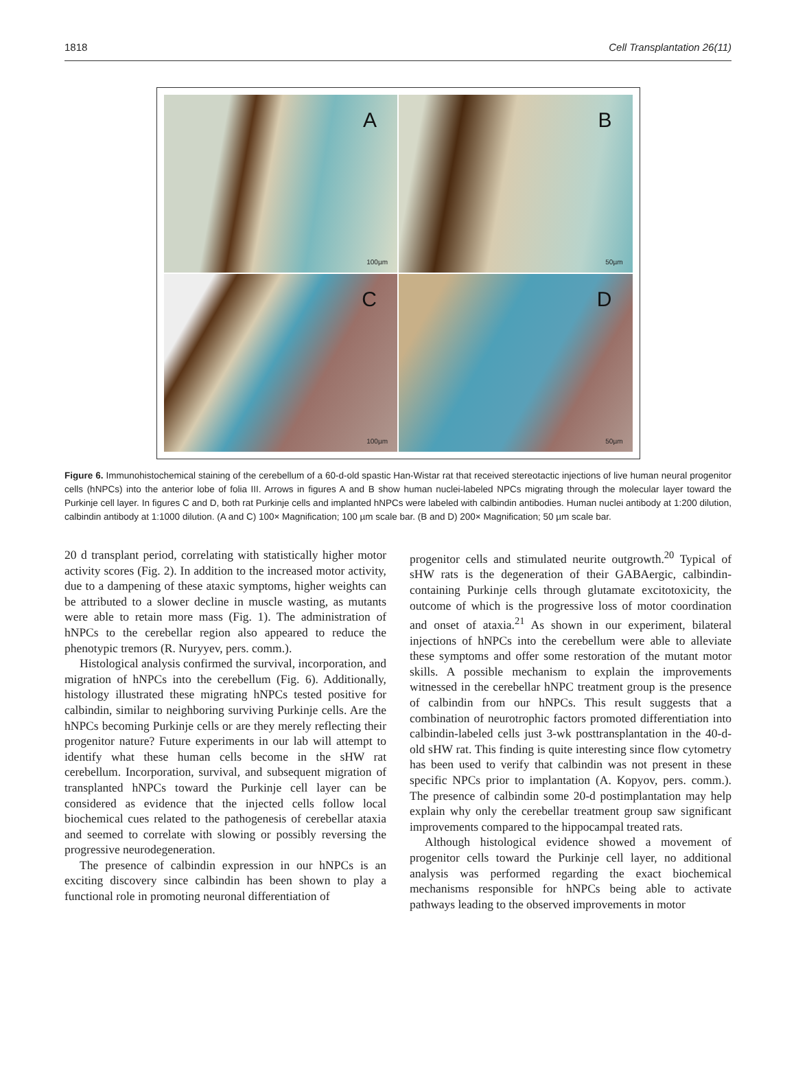1818 Cell Transplantation 26(11)
A
100µm
B
50µm
C
100µm
D
50µm
Figure 6. Immunohistochemical staining of the cerebellum of a 60-d-old spastic Han-Wistar rat that received stereotactic injections of live human neural progenitor cells (hNPCs) into the anterior lobe of folia III. Arrows in figures A and B show human nuclei-labeled NPCs migrating through the molecular layer toward the Purkinje cell layer. In figures C and D, both rat Purkinje cells and implanted hNPCs were labeled with calbindin antibodies. Human nuclei antibody at 1:200 dilution, calbindin antibody at 1:1000 dilution. (A and C) 100× Magnification; 100 µm scale bar. (B and D) 200× Magnification; 50 µm scale bar.
20 d transplant period, correlating with statistically higher motor activity scores (Fig. 2). In addition to the increased motor activity, due to a dampening of these ataxic symptoms, higher weights can be attributed to a slower decline in muscle wasting, as mutants were able to retain more mass (Fig. 1). The administration of hNPCs to the cerebellar region also appeared to reduce the phenotypic tremors (R. Nuryyev, pers. comm.).
Histological analysis confirmed the survival, incorporation, and migration of hNPCs into the cerebellum (Fig. 6). Additionally, histology illustrated these migrating hNPCs tested positive for calbindin, similar to neighboring surviving Purkinje cells. Are the hNPCs becoming Purkinje cells or are they merely reflecting their progenitor nature? Future experiments in our lab will attempt to identify what these human cells become in the sHW rat cerebellum. Incorporation, survival, and subsequent migration of transplanted hNPCs toward the Purkinje cell layer can be considered as evidence that the injected cells follow local biochemical cues related to the pathogenesis of cerebellar ataxia and seemed to correlate with slowing or possibly reversing the progressive neurodegeneration.
The presence of calbindin expression in our hNPCs is an exciting discovery since calbindin has been shown to play a functional role in promoting neuronal differentiation of
progenitor cells and stimulated neurite outgrowth.<sup>20</sup> Typical of sHW rats is the degeneration of their GABAergic, calbindin-containing Purkinje cells through glutamate excitotoxicity, the outcome of which is the progressive loss of motor coordination and onset of ataxia.<sup>21</sup> As shown in our experiment, bilateral injections of hNPCs into the cerebellum were able to alleviate these symptoms and offer some restoration of the mutant motor skills. A possible mechanism to explain the improvements witnessed in the cerebellar hNPC treatment group is the presence of calbindin from our hNPCs. This result suggests that a combination of neurotrophic factors promoted differentiation into calbindin-labeled cells just 3-wk posttransplantation in the 40-d-old sHW rat. This finding is quite interesting since flow cytometry has been used to verify that calbindin was not present in these specific NPCs prior to implantation (A. Kopyov, pers. comm.). The presence of calbindin some 20-d postimplantation may help explain why only the cerebellar treatment group saw significant improvements compared to the hippocampal treated rats.
Although histological evidence showed a movement of progenitor cells toward the Purkinje cell layer, no additional analysis was performed regarding the exact biochemical mechanisms responsible for hNPCs being able to activate pathways leading to the observed improvements in motor